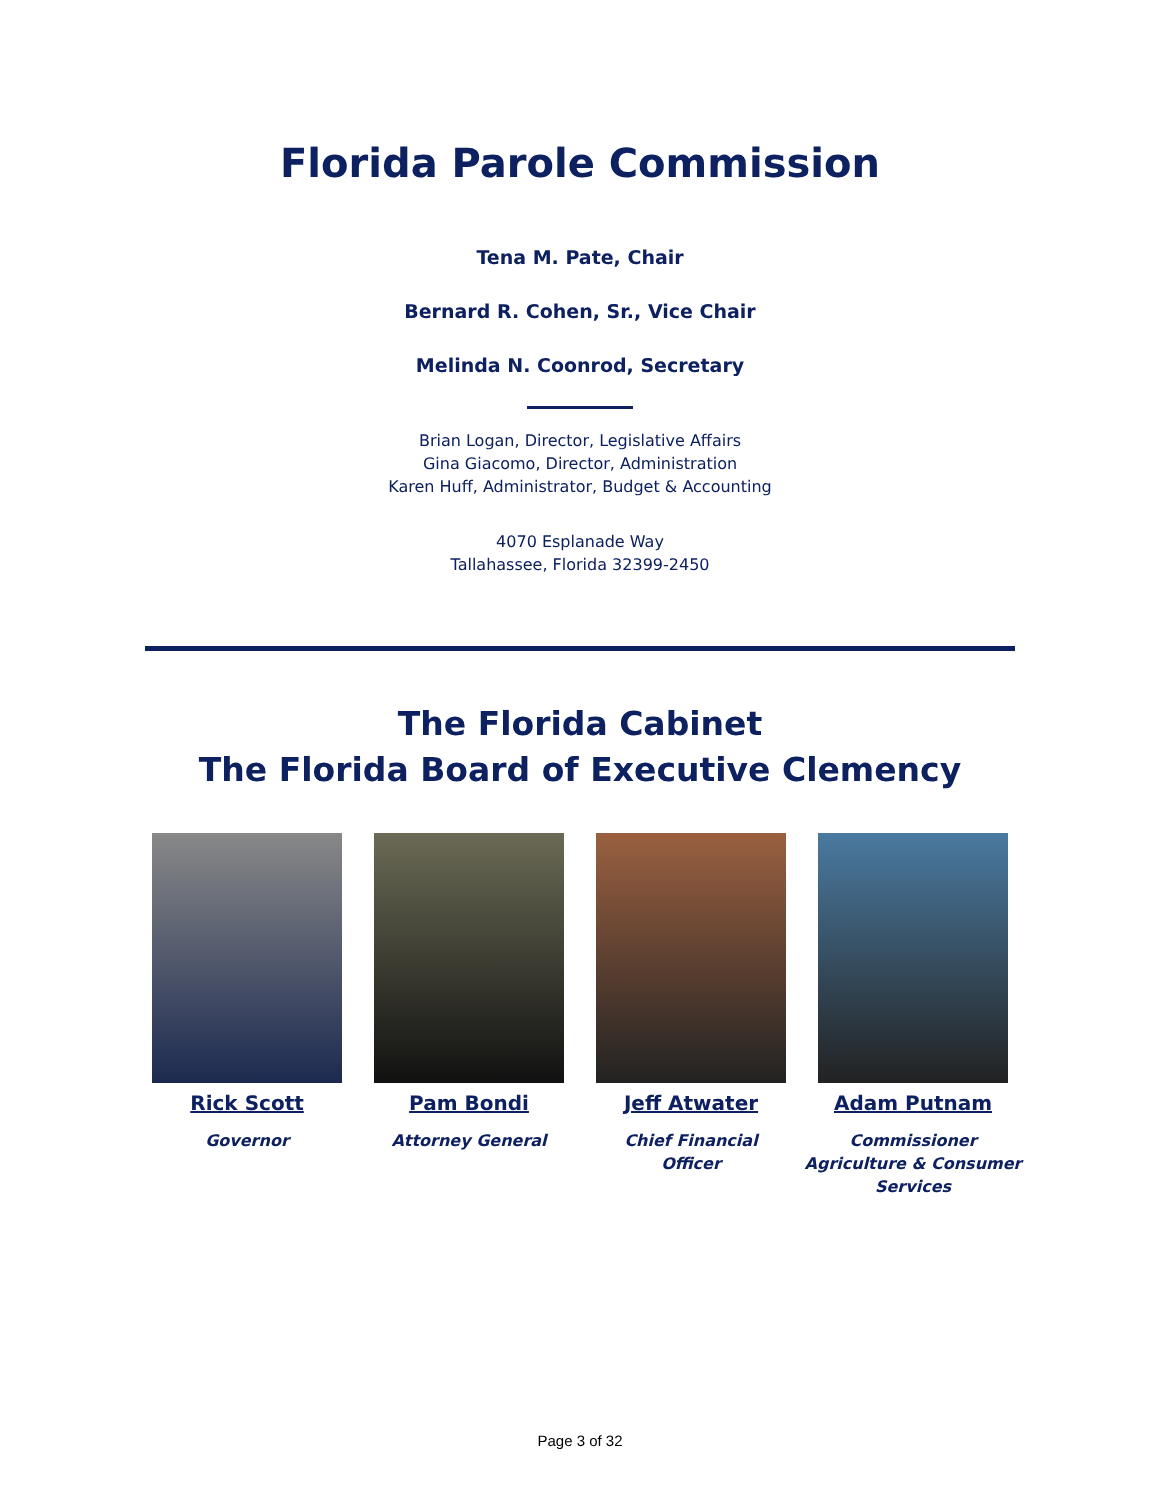Florida Parole Commission
Tena M. Pate, Chair
Bernard R. Cohen, Sr., Vice Chair
Melinda N. Coonrod, Secretary
Brian Logan, Director, Legislative Affairs
Gina Giacomo, Director, Administration
Karen Huff, Administrator, Budget & Accounting
4070 Esplanade Way
Tallahassee, Florida 32399-2450
The Florida Cabinet
The Florida Board of Executive Clemency
Rick Scott
Governor
Pam Bondi
Attorney General
Jeff Atwater
Chief Financial
Officer
Adam Putnam
Commissioner
Agriculture & Consumer
Services
Page 3 of 32